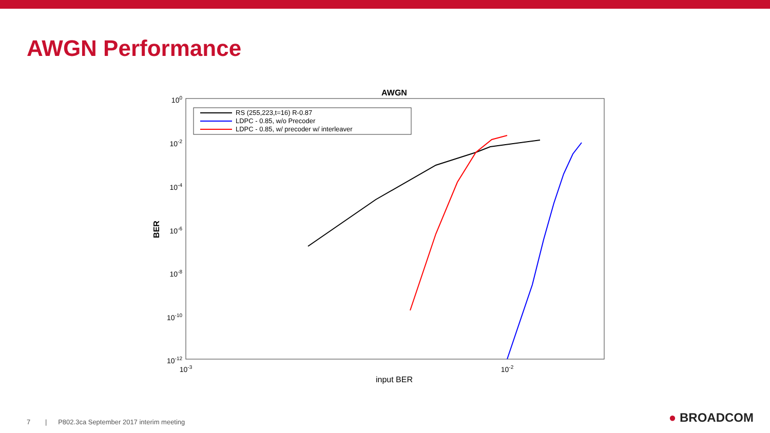AWGN Performance
AWGN
100
10-2
10-4
10-6
10-8
10-10
10-12
10-3
10-2
input BER
BER
RS (255,223,t=16) R-0.87
LDPC - 0.85, w/o Precoder
LDPC - 0.85, w/ precoder w/ interleaver
7 | P802.3ca September 2017 interim meeting
● BROADCOM